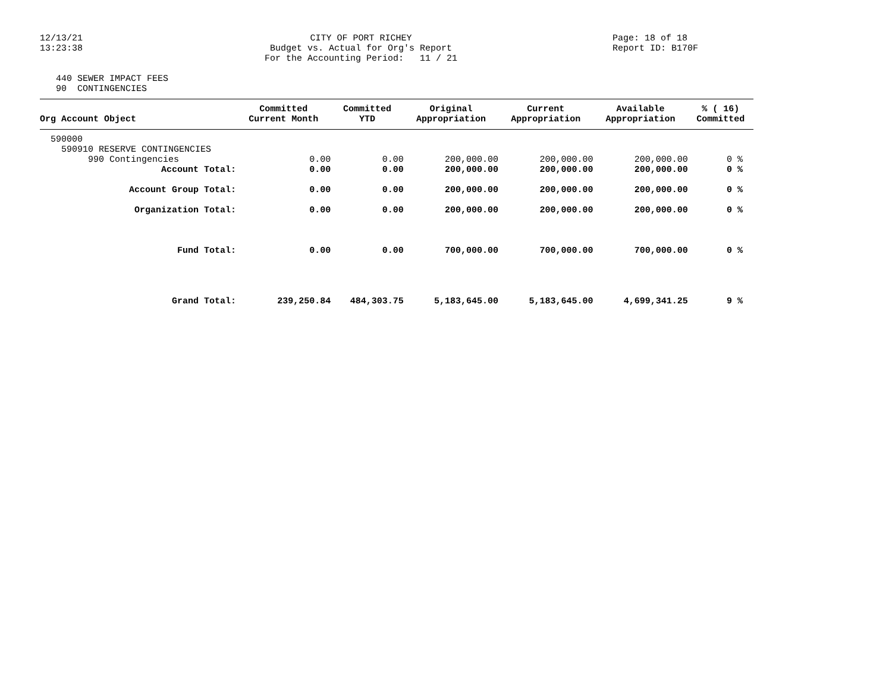12/13/21 13:23:38
CITY OF PORT RICHEY Budget vs. Actual for Org's Report For the Accounting Period: 11 / 21
Page: 18 of 18 Report ID: B170F
440 SEWER IMPACT FEES 90 CONTINGENCIES
| Org Account Object | Committed Current Month | Committed YTD | Original Appropriation | Current Appropriation | Available Appropriation | % ( 16) Committed |
| --- | --- | --- | --- | --- | --- | --- |
| 590000 | | | | | | |
| 590910 RESERVE CONTINGENCIES | | | | | | |
| 990 Contingencies | 0.00 | 0.00 | 200,000.00 | 200,000.00 | 200,000.00 | 0 % |
| Account Total: | 0.00 | 0.00 | 200,000.00 | 200,000.00 | 200,000.00 | 0 % |
| Account Group Total: | 0.00 | 0.00 | 200,000.00 | 200,000.00 | 200,000.00 | 0 % |
| Organization Total: | 0.00 | 0.00 | 200,000.00 | 200,000.00 | 200,000.00 | 0 % |
| Fund Total: | 0.00 | 0.00 | 700,000.00 | 700,000.00 | 700,000.00 | 0 % |
| Grand Total: | 239,250.84 | 484,303.75 | 5,183,645.00 | 5,183,645.00 | 4,699,341.25 | 9 % |